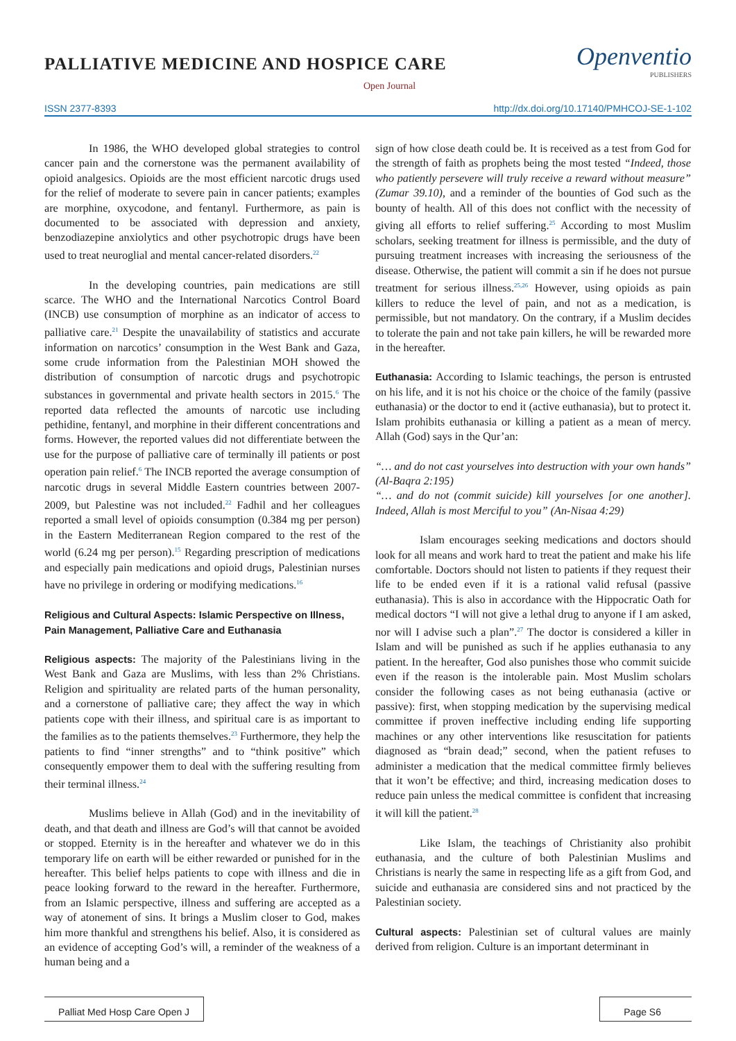PALLIATIVE MEDICINE AND HOSPICE CARE
Open Journal
Openventio
PUBLISHERS
ISSN 2377-8393 http://dx.doi.org/10.17140/PMHCOJ-SE-1-102
In 1986, the WHO developed global strategies to control cancer pain and the cornerstone was the permanent availability of opioid analgesics. Opioids are the most efficient narcotic drugs used for the relief of moderate to severe pain in cancer patients; examples are morphine, oxycodone, and fentanyl. Furthermore, as pain is documented to be associated with depression and anxiety, benzodiazepine anxiolytics and other psychotropic drugs have been used to treat neuroglial and mental cancer-related disorders.<sup>22</sup>
In the developing countries, pain medications are still scarce. The WHO and the International Narcotics Control Board (INCB) use consumption of morphine as an indicator of access to palliative care.<sup>21</sup> Despite the unavailability of statistics and accurate information on narcotics’ consumption in the West Bank and Gaza, some crude information from the Palestinian MOH showed the distribution of consumption of narcotic drugs and psychotropic substances in governmental and private health sectors in 2015.<sup>6</sup> The reported data reflected the amounts of narcotic use including pethidine, fentanyl, and morphine in their different concentrations and forms. However, the reported values did not differentiate between the use for the purpose of palliative care of terminally ill patients or post operation pain relief.<sup>6</sup> The INCB reported the average consumption of narcotic drugs in several Middle Eastern countries between 2007-2009, but Palestine was not included.<sup>22</sup> Fadhil and her colleagues reported a small level of opioids consumption (0.384 mg per person) in the Eastern Mediterranean Region compared to the rest of the world (6.24 mg per person).<sup>15</sup> Regarding prescription of medications and especially pain medications and opioid drugs, Palestinian nurses have no privilege in ordering or modifying medications.<sup>16</sup>
Religious and Cultural Aspects: Islamic Perspective on Illness, Pain Management, Palliative Care and Euthanasia
Religious aspects: The majority of the Palestinians living in the West Bank and Gaza are Muslims, with less than 2% Christians. Religion and spirituality are related parts of the human personality, and a cornerstone of palliative care; they affect the way in which patients cope with their illness, and spiritual care is as important to the families as to the patients themselves.<sup>23</sup> Furthermore, they help the patients to find “inner strengths” and to “think positive” which consequently empower them to deal with the suffering resulting from their terminal illness.<sup>24</sup>
Muslims believe in Allah (God) and in the inevitability of death, and that death and illness are God’s will that cannot be avoided or stopped. Eternity is in the hereafter and whatever we do in this temporary life on earth will be either rewarded or punished for in the hereafter. This belief helps patients to cope with illness and die in peace looking forward to the reward in the hereafter. Furthermore, from an Islamic perspective, illness and suffering are accepted as a way of atonement of sins. It brings a Muslim closer to God, makes him more thankful and strengthens his belief. Also, it is considered as an evidence of accepting God’s will, a reminder of the weakness of a human being and a
sign of how close death could be. It is received as a test from God for the strength of faith as prophets being the most tested “Indeed, those who patiently persevere will truly receive a reward without measure” (Zumar 39.10), and a reminder of the bounties of God such as the bounty of health. All of this does not conflict with the necessity of giving all efforts to relief suffering.<sup>25</sup> According to most Muslim scholars, seeking treatment for illness is permissible, and the duty of pursuing treatment increases with increasing the seriousness of the disease. Otherwise, the patient will commit a sin if he does not pursue treatment for serious illness.<sup>25,26</sup> However, using opioids as pain killers to reduce the level of pain, and not as a medication, is permissible, but not mandatory. On the contrary, if a Muslim decides to tolerate the pain and not take pain killers, he will be rewarded more in the hereafter.
Euthanasia: According to Islamic teachings, the person is entrusted on his life, and it is not his choice or the choice of the family (passive euthanasia) or the doctor to end it (active euthanasia), but to protect it. Islam prohibits euthanasia or killing a patient as a mean of mercy. Allah (God) says in the Qur’an:
“… and do not cast yourselves into destruction with your own hands” (Al-Baqra 2:195)
“… and do not (commit suicide) kill yourselves [or one another]. Indeed, Allah is most Merciful to you” (An-Nisaa 4:29)
Islam encourages seeking medications and doctors should look for all means and work hard to treat the patient and make his life comfortable. Doctors should not listen to patients if they request their life to be ended even if it is a rational valid refusal (passive euthanasia). This is also in accordance with the Hippocratic Oath for medical doctors “I will not give a lethal drug to anyone if I am asked, nor will I advise such a plan”.<sup>27</sup> The doctor is considered a killer in Islam and will be punished as such if he applies euthanasia to any patient. In the hereafter, God also punishes those who commit suicide even if the reason is the intolerable pain. Most Muslim scholars consider the following cases as not being euthanasia (active or passive): first, when stopping medication by the supervising medical committee if proven ineffective including ending life supporting machines or any other interventions like resuscitation for patients diagnosed as “brain dead;” second, when the patient refuses to administer a medication that the medical committee firmly believes that it won’t be effective; and third, increasing medication doses to reduce pain unless the medical committee is confident that increasing it will kill the patient.<sup>28</sup>
Like Islam, the teachings of Christianity also prohibit euthanasia, and the culture of both Palestinian Muslims and Christians is nearly the same in respecting life as a gift from God, and suicide and euthanasia are considered sins and not practiced by the Palestinian society.
Cultural aspects: Palestinian set of cultural values are mainly derived from religion. Culture is an important determinant in
Palliat Med Hosp Care Open J Page S6